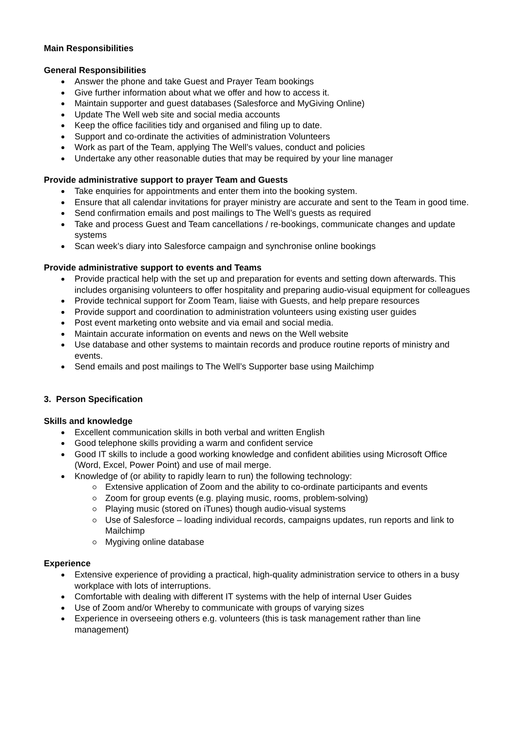Main Responsibilities
General Responsibilities
Answer the phone and take Guest and Prayer Team bookings
Give further information about what we offer and how to access it.
Maintain supporter and guest databases (Salesforce and MyGiving Online)
Update The Well web site and social media accounts
Keep the office facilities tidy and organised and filing up to date.
Support and co-ordinate the activities of administration Volunteers
Work as part of the Team, applying The Well’s values, conduct and policies
Undertake any other reasonable duties that may be required by your line manager
Provide administrative support to prayer Team and Guests
Take enquiries for appointments and enter them into the booking system.
Ensure that all calendar invitations for prayer ministry are accurate and sent to the Team in good time.
Send confirmation emails and post mailings to The Well’s guests as required
Take and process Guest and Team cancellations / re-bookings, communicate changes and update systems
Scan week’s diary into Salesforce campaign and synchronise online bookings
Provide administrative support to events and Teams
Provide practical help with the set up and preparation for events and setting down afterwards. This includes organising volunteers to offer hospitality and preparing audio-visual equipment for colleagues
Provide technical support for Zoom Team, liaise with Guests, and help prepare resources
Provide support and coordination to administration volunteers using existing user guides
Post event marketing onto website and via email and social media.
Maintain accurate information on events and news on the Well website
Use database and other systems to maintain records and produce routine reports of ministry and events.
Send emails and post mailings to The Well’s Supporter base using Mailchimp
3. Person Specification
Skills and knowledge
Excellent communication skills in both verbal and written English
Good telephone skills providing a warm and confident service
Good IT skills to include a good working knowledge and confident abilities using Microsoft Office (Word, Excel, Power Point) and use of mail merge.
Knowledge of (or ability to rapidly learn to run) the following technology:
Extensive application of Zoom and the ability to co-ordinate participants and events
Zoom for group events (e.g. playing music, rooms, problem-solving)
Playing music (stored on iTunes) though audio-visual systems
Use of Salesforce – loading individual records, campaigns updates, run reports and link to Mailchimp
Mygiving online database
Experience
Extensive experience of providing a practical, high-quality administration service to others in a busy workplace with lots of interruptions.
Comfortable with dealing with different IT systems with the help of internal User Guides
Use of Zoom and/or Whereby to communicate with groups of varying sizes
Experience in overseeing others e.g. volunteers (this is task management rather than line management)